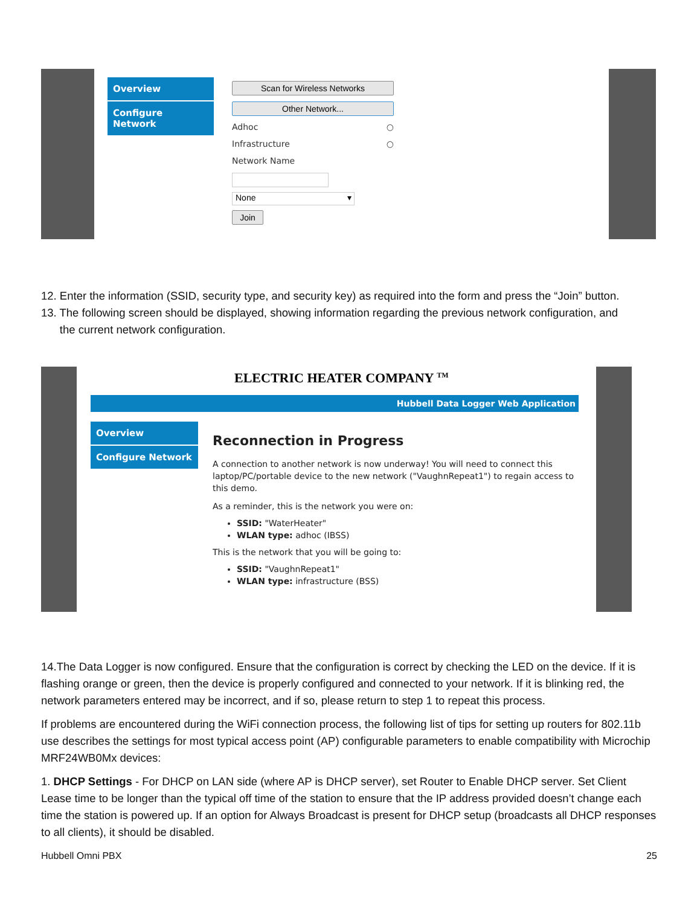Overview
Configure Network
Scan for Wireless Networks
Other Network...
Adhoc ○
Infrastructure ○
Network Name
None ▾
Join
12. Enter the information (SSID, security type, and security key) as required into the form and press the “Join” button.
13. The following screen should be displayed, showing information regarding the previous network configuration, and
the current network configuration.
ELECTRIC HEATER COMPANY <sup>TM</sup>
Hubbell Data Logger Web Application
Overview
Configure Network
Reconnection in Progress
A connection to another network is now underway! You will need to connect this laptop/PC/portable device to the new network ("VaughnRepeat1") to regain access to this demo.
As a reminder, this is the network you were on:
SSID: "WaterHeater"
WLAN type: adhoc (IBSS)
This is the network that you will be going to:
SSID: "VaughnRepeat1"
WLAN type: infrastructure (BSS)
14.The Data Logger is now configured. Ensure that the configuration is correct by checking the LED on the device. If it is flashing orange or green, then the device is properly configured and connected to your network. If it is blinking red, the network parameters entered may be incorrect, and if so, please return to step 1 to repeat this process.
If problems are encountered during the WiFi connection process, the following list of tips for setting up routers for 802.11b use describes the settings for most typical access point (AP) configurable parameters to enable compatibility with Microchip MRF24WB0Mx devices:
1. DHCP Settings - For DHCP on LAN side (where AP is DHCP server), set Router to Enable DHCP server. Set Client Lease time to be longer than the typical off time of the station to ensure that the IP address provided doesn’t change each time the station is powered up. If an option for Always Broadcast is present for DHCP setup (broadcasts all DHCP responses to all clients), it should be disabled.
Hubbell Omni PBX 25